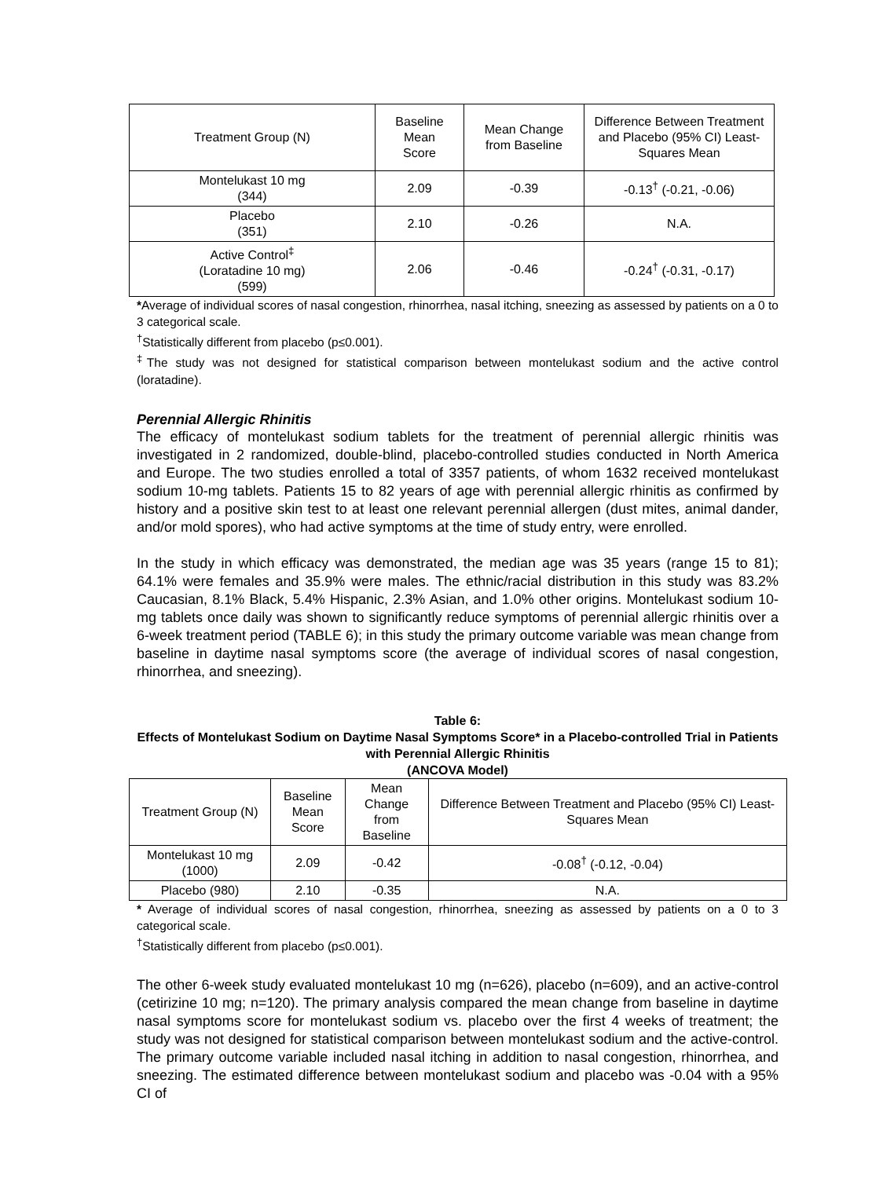| Treatment Group (N) | Baseline Mean Score | Mean Change from Baseline | Difference Between Treatment and Placebo (95% CI) Least-Squares Mean |
| --- | --- | --- | --- |
| Montelukast 10 mg (344) | 2.09 | -0.39 | -0.13<sup>†</sup> (-0.21, -0.06) |
| Placebo (351) | 2.10 | -0.26 | N.A. |
| Active Control<sup>‡</sup> (Loratadine 10 mg) (599) | 2.06 | -0.46 | -0.24<sup>†</sup> (-0.31, -0.17) |
*Average of individual scores of nasal congestion, rhinorrhea, nasal itching, sneezing as assessed by patients on a 0 to 3 categorical scale.
<sup>†</sup> Statistically different from placebo (p≤0.001).
<sup>‡</sup> The study was not designed for statistical comparison between montelukast sodium and the active control (loratadine).
Perennial Allergic Rhinitis
The efficacy of montelukast sodium tablets for the treatment of perennial allergic rhinitis was investigated in 2 randomized, double-blind, placebo-controlled studies conducted in North America and Europe. The two studies enrolled a total of 3357 patients, of whom 1632 received montelukast sodium 10-mg tablets. Patients 15 to 82 years of age with perennial allergic rhinitis as confirmed by history and a positive skin test to at least one relevant perennial allergen (dust mites, animal dander, and/or mold spores), who had active symptoms at the time of study entry, were enrolled.
In the study in which efficacy was demonstrated, the median age was 35 years (range 15 to 81); 64.1% were females and 35.9% were males. The ethnic/racial distribution in this study was 83.2% Caucasian, 8.1% Black, 5.4% Hispanic, 2.3% Asian, and 1.0% other origins. Montelukast sodium 10-mg tablets once daily was shown to significantly reduce symptoms of perennial allergic rhinitis over a 6-week treatment period (TABLE 6); in this study the primary outcome variable was mean change from baseline in daytime nasal symptoms score (the average of individual scores of nasal congestion, rhinorrhea, and sneezing).
Table 6:
Effects of Montelukast Sodium on Daytime Nasal Symptoms Score* in a Placebo-controlled Trial in Patients with Perennial Allergic Rhinitis
(ANCOVA Model)
| Treatment Group (N) | Baseline Mean Score | Mean Change from Baseline | Difference Between Treatment and Placebo (95% CI) Least-Squares Mean |
| --- | --- | --- | --- |
| Montelukast 10 mg (1000) | 2.09 | -0.42 | -0.08<sup>†</sup> (-0.12, -0.04) |
| Placebo (980) | 2.10 | -0.35 | N.A. |
* Average of individual scores of nasal congestion, rhinorrhea, sneezing as assessed by patients on a 0 to 3 categorical scale.
<sup>†</sup> Statistically different from placebo (p≤0.001).
The other 6-week study evaluated montelukast 10 mg (n=626), placebo (n=609), and an active-control (cetirizine 10 mg; n=120). The primary analysis compared the mean change from baseline in daytime nasal symptoms score for montelukast sodium vs. placebo over the first 4 weeks of treatment; the study was not designed for statistical comparison between montelukast sodium and the active-control. The primary outcome variable included nasal itching in addition to nasal congestion, rhinorrhea, and sneezing. The estimated difference between montelukast sodium and placebo was -0.04 with a 95% CI of